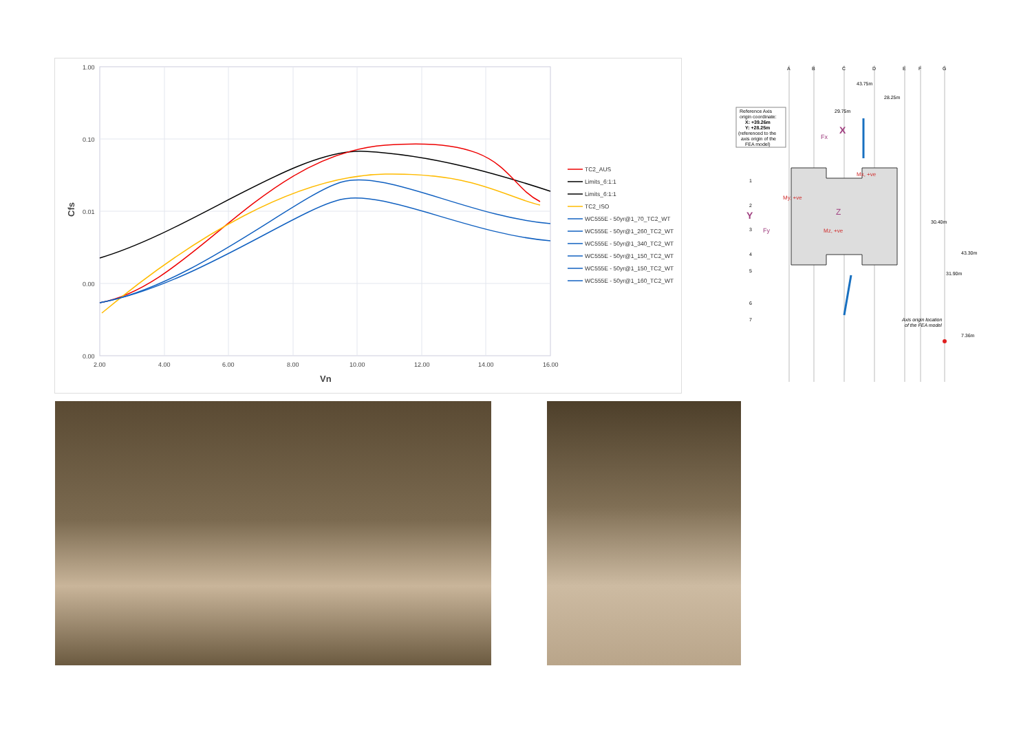1.00
0.10
0.01
0.00
0.00
2.00
4.00
6.00
8.00
10.00
12.00
14.00
16.00
Vn
Cfs
TC2_AUS
Limits_6:1:1
Limits_6:1:1
TC2_ISO
WC555E - 50yr@1_70_TC2_WT
WC555E - 50yr@1_260_TC2_WT
WC555E - 50yr@1_340_TC2_WT
WC555E - 50yr@1_150_TC2_WT
WC555E - 50yr@1_150_TC2_WT
WC555E - 50yr@1_160_TC2_WT
A
B
C
D
E
F
G
43.75m
28.25m
29.75m
Reference Axis
origin coordinate:
X: +39.26m
Y: +28.25m
(referenced to the
axis origin of the
FEA model)
X
Fx
Y
Fy
Mx, +ve
My, +ve
Mz, +ve
Z
1
2
3
4
5
6
7
30.40m
31.90m
43.30m
7.36m
Axis origin location
of the FEA model